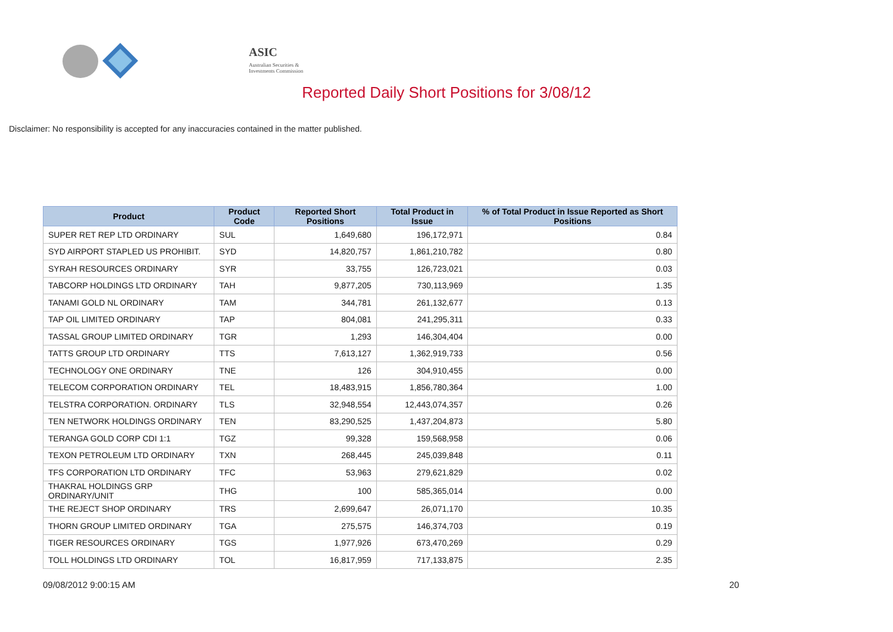ASIC
Australian Securities & Investments Commission
Reported Daily Short Positions for 3/08/12
Disclaimer: No responsibility is accepted for any inaccuracies contained in the matter published.
| Product | Product Code | Reported Short Positions | Total Product in Issue | % of Total Product in Issue Reported as Short Positions |
| --- | --- | --- | --- | --- |
| SUPER RET REP LTD ORDINARY | SUL | 1,649,680 | 196,172,971 | 0.84 |
| SYD AIRPORT STAPLED US PROHIBIT. | SYD | 14,820,757 | 1,861,210,782 | 0.80 |
| SYRAH RESOURCES ORDINARY | SYR | 33,755 | 126,723,021 | 0.03 |
| TABCORP HOLDINGS LTD ORDINARY | TAH | 9,877,205 | 730,113,969 | 1.35 |
| TANAMI GOLD NL ORDINARY | TAM | 344,781 | 261,132,677 | 0.13 |
| TAP OIL LIMITED ORDINARY | TAP | 804,081 | 241,295,311 | 0.33 |
| TASSAL GROUP LIMITED ORDINARY | TGR | 1,293 | 146,304,404 | 0.00 |
| TATTS GROUP LTD ORDINARY | TTS | 7,613,127 | 1,362,919,733 | 0.56 |
| TECHNOLOGY ONE ORDINARY | TNE | 126 | 304,910,455 | 0.00 |
| TELECOM CORPORATION ORDINARY | TEL | 18,483,915 | 1,856,780,364 | 1.00 |
| TELSTRA CORPORATION. ORDINARY | TLS | 32,948,554 | 12,443,074,357 | 0.26 |
| TEN NETWORK HOLDINGS ORDINARY | TEN | 83,290,525 | 1,437,204,873 | 5.80 |
| TERANGA GOLD CORP CDI 1:1 | TGZ | 99,328 | 159,568,958 | 0.06 |
| TEXON PETROLEUM LTD ORDINARY | TXN | 268,445 | 245,039,848 | 0.11 |
| TFS CORPORATION LTD ORDINARY | TFC | 53,963 | 279,621,829 | 0.02 |
| THAKRAL HOLDINGS GRP ORDINARY/UNIT | THG | 100 | 585,365,014 | 0.00 |
| THE REJECT SHOP ORDINARY | TRS | 2,699,647 | 26,071,170 | 10.35 |
| THORN GROUP LIMITED ORDINARY | TGA | 275,575 | 146,374,703 | 0.19 |
| TIGER RESOURCES ORDINARY | TGS | 1,977,926 | 673,470,269 | 0.29 |
| TOLL HOLDINGS LTD ORDINARY | TOL | 16,817,959 | 717,133,875 | 2.35 |
09/08/2012 9:00:15 AM 20